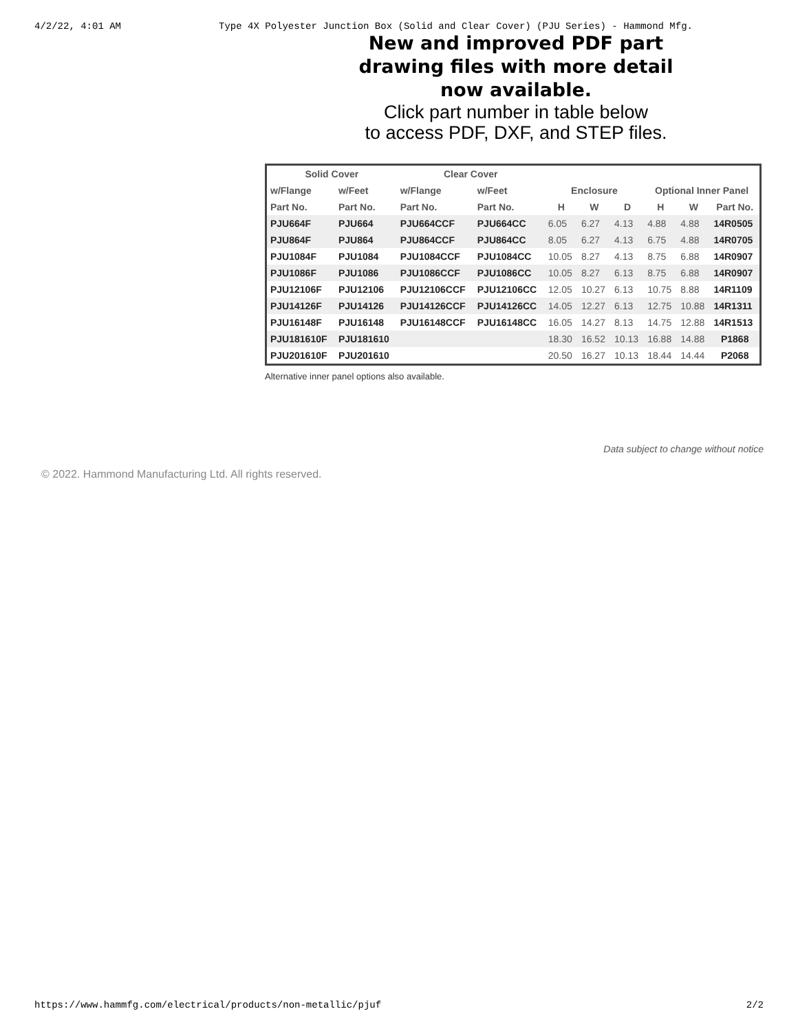4/2/22, 4:01 AM Type 4X Polyester Junction Box (Solid and Clear Cover) (PJU Series) - Hammond Mfg.
New and improved PDF part
drawing files with more detail
now available.
Click part number in table below
to access PDF, DXF, and STEP files.
| Solid Cover | | Clear Cover | | | | | | | |
| --- | --- | --- | --- | --- | --- | --- | --- | --- | --- |
| w/Flange | w/Feet | w/Flange | w/Feet | Enclosure | | | Optional Inner Panel | | |
| Part No. | Part No. | Part No. | Part No. | H | W | D | H | W | Part No. |
| PJU664F | PJU664 | PJU664CCF | PJU664CC | 6.05 | 6.27 | 4.13 | 4.88 | 4.88 | 14R0505 |
| PJU864F | PJU864 | PJU864CCF | PJU864CC | 8.05 | 6.27 | 4.13 | 6.75 | 4.88 | 14R0705 |
| PJU1084F | PJU1084 | PJU1084CCF | PJU1084CC | 10.05 | 8.27 | 4.13 | 8.75 | 6.88 | 14R0907 |
| PJU1086F | PJU1086 | PJU1086CCF | PJU1086CC | 10.05 | 8.27 | 6.13 | 8.75 | 6.88 | 14R0907 |
| PJU12106F | PJU12106 | PJU12106CCF | PJU12106CC | 12.05 | 10.27 | 6.13 | 10.75 | 8.88 | 14R1109 |
| PJU14126F | PJU14126 | PJU14126CCF | PJU14126CC | 14.05 | 12.27 | 6.13 | 12.75 | 10.88 | 14R1311 |
| PJU16148F | PJU16148 | PJU16148CCF | PJU16148CC | 16.05 | 14.27 | 8.13 | 14.75 | 12.88 | 14R1513 |
| PJU181610F | PJU181610 | | | 18.30 | 16.52 | 10.13 | 16.88 | 14.88 | P1868 |
| PJU201610F | PJU201610 | | | 20.50 | 16.27 | 10.13 | 18.44 | 14.44 | P2068 |
Alternative inner panel options also available.
Data subject to change without notice
© 2022. Hammond Manufacturing Ltd. All rights reserved.
https://www.hammfg.com/electrical/products/non-metallic/pjuf 2/2